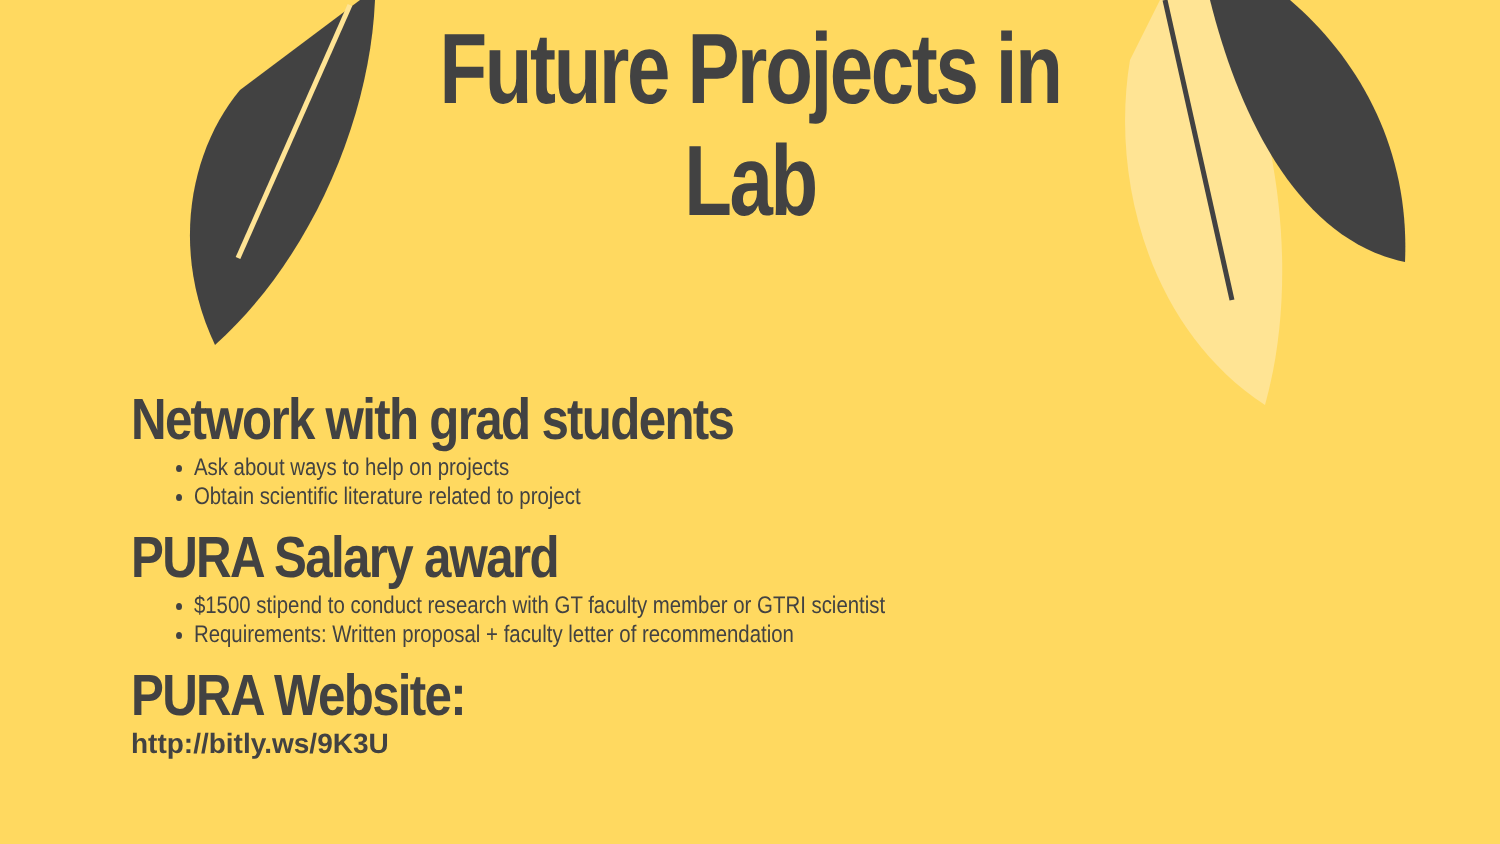Future Projects in
Lab
Network with grad students
Ask about ways to help on projects
Obtain scientific literature related to project
PURA Salary award
$1500 stipend to conduct research with GT faculty member or GTRI scientist
Requirements: Written proposal + faculty letter of recommendation
PURA Website:
http://bitly.ws/9K3U